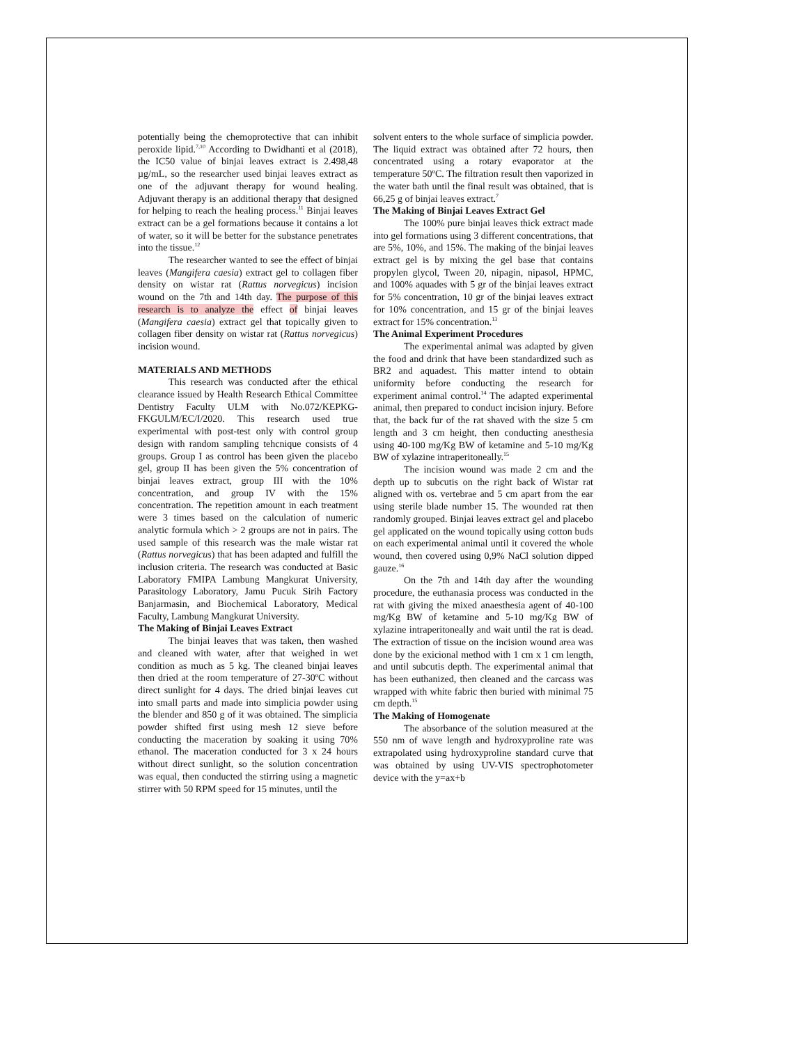potentially being the chemoprotective that can inhibit peroxide lipid.<sup>7,10</sup> According to Dwidhanti et al (2018), the IC50 value of binjai leaves extract is 2.498,48 µg/mL, so the researcher used binjai leaves extract as one of the adjuvant therapy for wound healing. Adjuvant therapy is an additional therapy that designed for helping to reach the healing process.<sup>11</sup> Binjai leaves extract can be a gel formations because it contains a lot of water, so it will be better for the substance penetrates into the tissue.<sup>12</sup>
The researcher wanted to see the effect of binjai leaves (Mangifera caesia) extract gel to collagen fiber density on wistar rat (Rattus norvegicus) incision wound on the 7th and 14th day. The purpose of this research is to analyze the effect of binjai leaves (Mangifera caesia) extract gel that topically given to collagen fiber density on wistar rat (Rattus norvegicus) incision wound.
MATERIALS AND METHODS
This research was conducted after the ethical clearance issued by Health Research Ethical Committee Dentistry Faculty ULM with No.072/KEPKG-FKGULM/EC/I/2020. This research used true experimental with post-test only with control group design with random sampling tehcnique consists of 4 groups. Group I as control has been given the placebo gel, group II has been given the 5% concentration of binjai leaves extract, group III with the 10% concentration, and group IV with the 15% concentration. The repetition amount in each treatment were 3 times based on the calculation of numeric analytic formula which > 2 groups are not in pairs. The used sample of this research was the male wistar rat (Rattus norvegicus) that has been adapted and fulfill the inclusion criteria. The research was conducted at Basic Laboratory FMIPA Lambung Mangkurat University, Parasitology Laboratory, Jamu Pucuk Sirih Factory Banjarmasin, and Biochemical Laboratory, Medical Faculty, Lambung Mangkurat University.
The Making of Binjai Leaves Extract
The binjai leaves that was taken, then washed and cleaned with water, after that weighed in wet condition as much as 5 kg. The cleaned binjai leaves then dried at the room temperature of 27-30ºC without direct sunlight for 4 days. The dried binjai leaves cut into small parts and made into simplicia powder using the blender and 850 g of it was obtained. The simplicia powder shifted first using mesh 12 sieve before conducting the maceration by soaking it using 70% ethanol. The maceration conducted for 3 x 24 hours without direct sunlight, so the solution concentration was equal, then conducted the stirring using a magnetic stirrer with 50 RPM speed for 15 minutes, until the
solvent enters to the whole surface of simplicia powder. The liquid extract was obtained after 72 hours, then concentrated using a rotary evaporator at the temperature 50ºC. The filtration result then vaporized in the water bath until the final result was obtained, that is 66,25 g of binjai leaves extract.<sup>7</sup>
The Making of Binjai Leaves Extract Gel
The 100% pure binjai leaves thick extract made into gel formations using 3 different concentrations, that are 5%, 10%, and 15%. The making of the binjai leaves extract gel is by mixing the gel base that contains propylen glycol, Tween 20, nipagin, nipasol, HPMC, and 100% aquades with 5 gr of the binjai leaves extract for 5% concentration, 10 gr of the binjai leaves extract for 10% concentration, and 15 gr of the binjai leaves extract for 15% concentration.<sup>13</sup>
The Animal Experiment Procedures
The experimental animal was adapted by given the food and drink that have been standardized such as BR2 and aquadest. This matter intend to obtain uniformity before conducting the research for experiment animal control.<sup>14</sup> The adapted experimental animal, then prepared to conduct incision injury. Before that, the back fur of the rat shaved with the size 5 cm length and 3 cm height, then conducting anesthesia using 40-100 mg/Kg BW of ketamine and 5-10 mg/Kg BW of xylazine intraperitoneally.<sup>15</sup>
The incision wound was made 2 cm and the depth up to subcutis on the right back of Wistar rat aligned with os. vertebrae and 5 cm apart from the ear using sterile blade number 15. The wounded rat then randomly grouped. Binjai leaves extract gel and placebo gel applicated on the wound topically using cotton buds on each experimental animal until it covered the whole wound, then covered using 0,9% NaCl solution dipped gauze.<sup>16</sup>
On the 7th and 14th day after the wounding procedure, the euthanasia process was conducted in the rat with giving the mixed anaesthesia agent of 40-100 mg/Kg BW of ketamine and 5-10 mg/Kg BW of xylazine intraperitoneally and wait until the rat is dead. The extraction of tissue on the incision wound area was done by the exicional method with 1 cm x 1 cm length, and until subcutis depth. The experimental animal that has been euthanized, then cleaned and the carcass was wrapped with white fabric then buried with minimal 75 cm depth.<sup>15</sup>
The Making of Homogenate
The absorbance of the solution measured at the 550 nm of wave length and hydroxyproline rate was extrapolated using hydroxyproline standard curve that was obtained by using UV-VIS spectrophotometer device with the y=ax+b